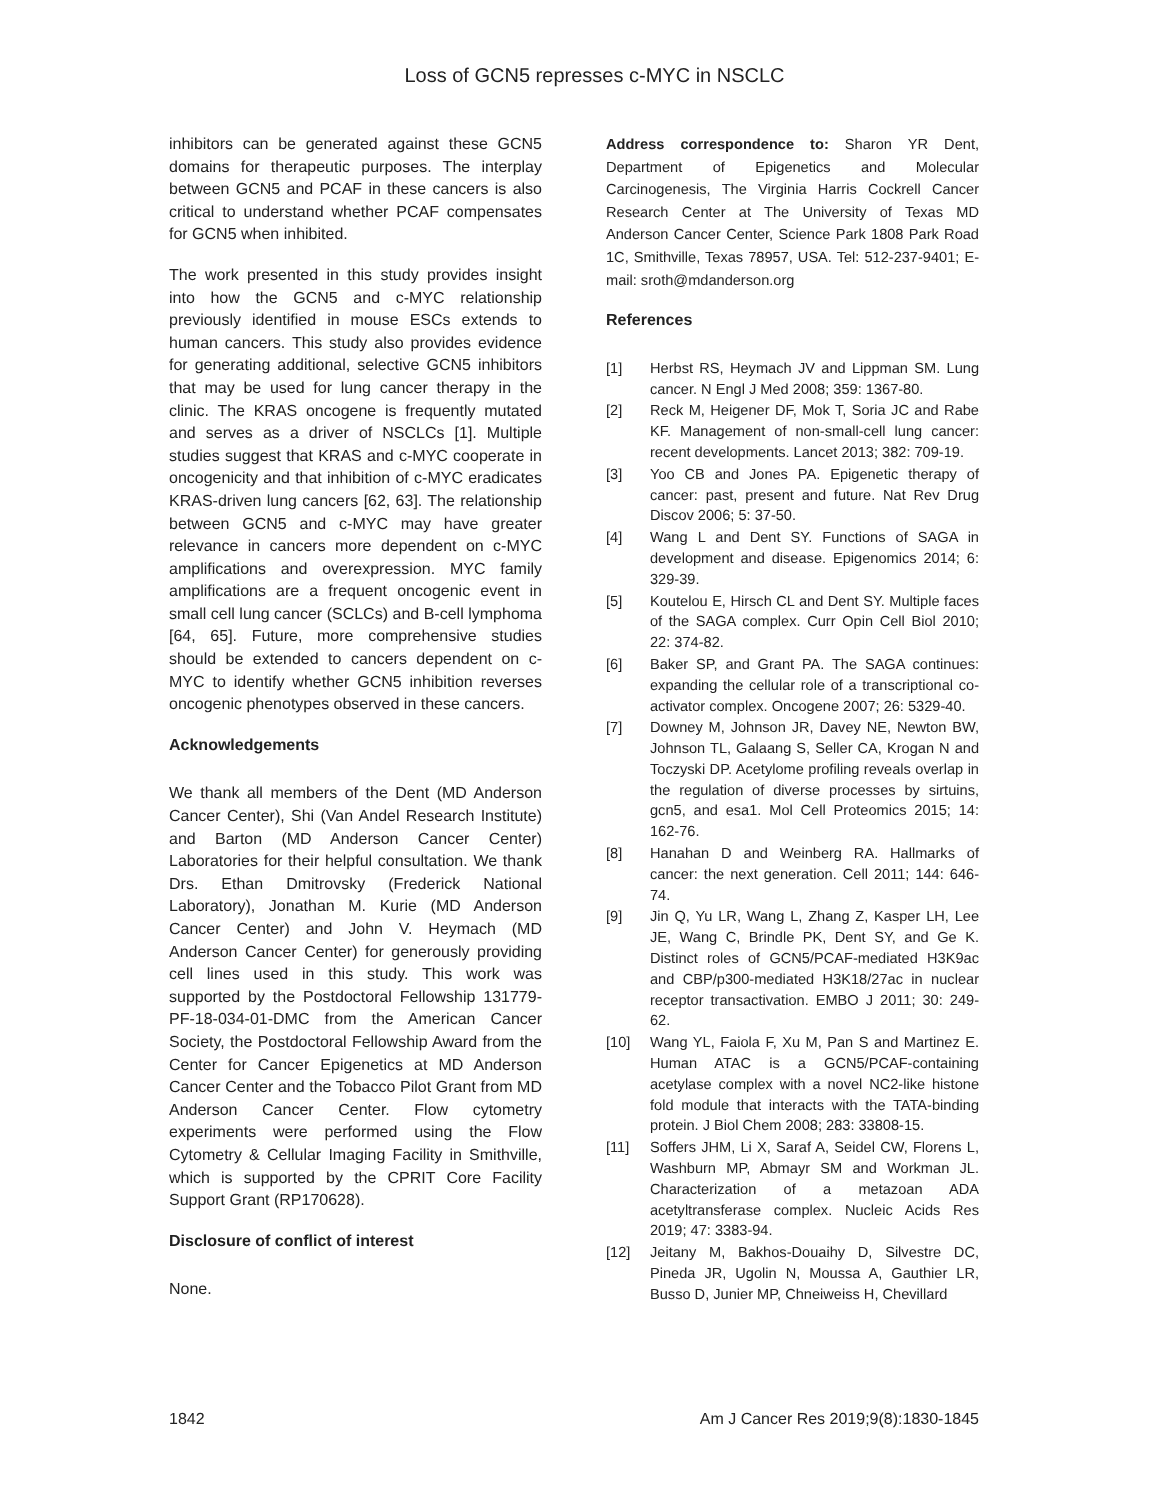Loss of GCN5 represses c-MYC in NSCLC
inhibitors can be generated against these GCN5 domains for therapeutic purposes. The interplay between GCN5 and PCAF in these cancers is also critical to understand whether PCAF compensates for GCN5 when inhibited.
The work presented in this study provides insight into how the GCN5 and c-MYC relationship previously identified in mouse ESCs extends to human cancers. This study also provides evidence for generating additional, selective GCN5 inhibitors that may be used for lung cancer therapy in the clinic. The KRAS oncogene is frequently mutated and serves as a driver of NSCLCs [1]. Multiple studies suggest that KRAS and c-MYC cooperate in oncogenicity and that inhibition of c-MYC eradicates KRAS-driven lung cancers [62, 63]. The relationship between GCN5 and c-MYC may have greater relevance in cancers more dependent on c-MYC amplifications and overexpression. MYC family amplifications are a frequent oncogenic event in small cell lung cancer (SCLCs) and B-cell lymphoma [64, 65]. Future, more comprehensive studies should be extended to cancers dependent on c-MYC to identify whether GCN5 inhibition reverses oncogenic phenotypes observed in these cancers.
Acknowledgements
We thank all members of the Dent (MD Anderson Cancer Center), Shi (Van Andel Research Institute) and Barton (MD Anderson Cancer Center) Laboratories for their helpful consultation. We thank Drs. Ethan Dmitrovsky (Frederick National Laboratory), Jonathan M. Kurie (MD Anderson Cancer Center) and John V. Heymach (MD Anderson Cancer Center) for generously providing cell lines used in this study. This work was supported by the Postdoctoral Fellowship 131779-PF-18-034-01-DMC from the American Cancer Society, the Postdoctoral Fellowship Award from the Center for Cancer Epigenetics at MD Anderson Cancer Center and the Tobacco Pilot Grant from MD Anderson Cancer Center. Flow cytometry experiments were performed using the Flow Cytometry & Cellular Imaging Facility in Smithville, which is supported by the CPRIT Core Facility Support Grant (RP170628).
Disclosure of conflict of interest
None.
Address correspondence to: Sharon YR Dent, Department of Epigenetics and Molecular Carcinogenesis, The Virginia Harris Cockrell Cancer Research Center at The University of Texas MD Anderson Cancer Center, Science Park 1808 Park Road 1C, Smithville, Texas 78957, USA. Tel: 512-237-9401; E-mail: sroth@mdanderson.org
References
[1] Herbst RS, Heymach JV and Lippman SM. Lung cancer. N Engl J Med 2008; 359: 1367-80.
[2] Reck M, Heigener DF, Mok T, Soria JC and Rabe KF. Management of non-small-cell lung cancer: recent developments. Lancet 2013; 382: 709-19.
[3] Yoo CB and Jones PA. Epigenetic therapy of cancer: past, present and future. Nat Rev Drug Discov 2006; 5: 37-50.
[4] Wang L and Dent SY. Functions of SAGA in development and disease. Epigenomics 2014; 6: 329-39.
[5] Koutelou E, Hirsch CL and Dent SY. Multiple faces of the SAGA complex. Curr Opin Cell Biol 2010; 22: 374-82.
[6] Baker SP, and Grant PA. The SAGA continues: expanding the cellular role of a transcriptional co-activator complex. Oncogene 2007; 26: 5329-40.
[7] Downey M, Johnson JR, Davey NE, Newton BW, Johnson TL, Galaang S, Seller CA, Krogan N and Toczyski DP. Acetylome profiling reveals overlap in the regulation of diverse processes by sirtuins, gcn5, and esa1. Mol Cell Proteomics 2015; 14: 162-76.
[8] Hanahan D and Weinberg RA. Hallmarks of cancer: the next generation. Cell 2011; 144: 646-74.
[9] Jin Q, Yu LR, Wang L, Zhang Z, Kasper LH, Lee JE, Wang C, Brindle PK, Dent SY, and Ge K. Distinct roles of GCN5/PCAF-mediated H3K9ac and CBP/p300-mediated H3K18/27ac in nuclear receptor transactivation. EMBO J 2011; 30: 249-62.
[10] Wang YL, Faiola F, Xu M, Pan S and Martinez E. Human ATAC is a GCN5/PCAF-containing acetylase complex with a novel NC2-like histone fold module that interacts with the TATA-binding protein. J Biol Chem 2008; 283: 33808-15.
[11] Soffers JHM, Li X, Saraf A, Seidel CW, Florens L, Washburn MP, Abmayr SM and Workman JL. Characterization of a metazoan ADA acetyltransferase complex. Nucleic Acids Res 2019; 47: 3383-94.
[12] Jeitany M, Bakhos-Douaihy D, Silvestre DC, Pineda JR, Ugolin N, Moussa A, Gauthier LR, Busso D, Junier MP, Chneiweiss H, Chevillard
1842 Am J Cancer Res 2019;9(8):1830-1845